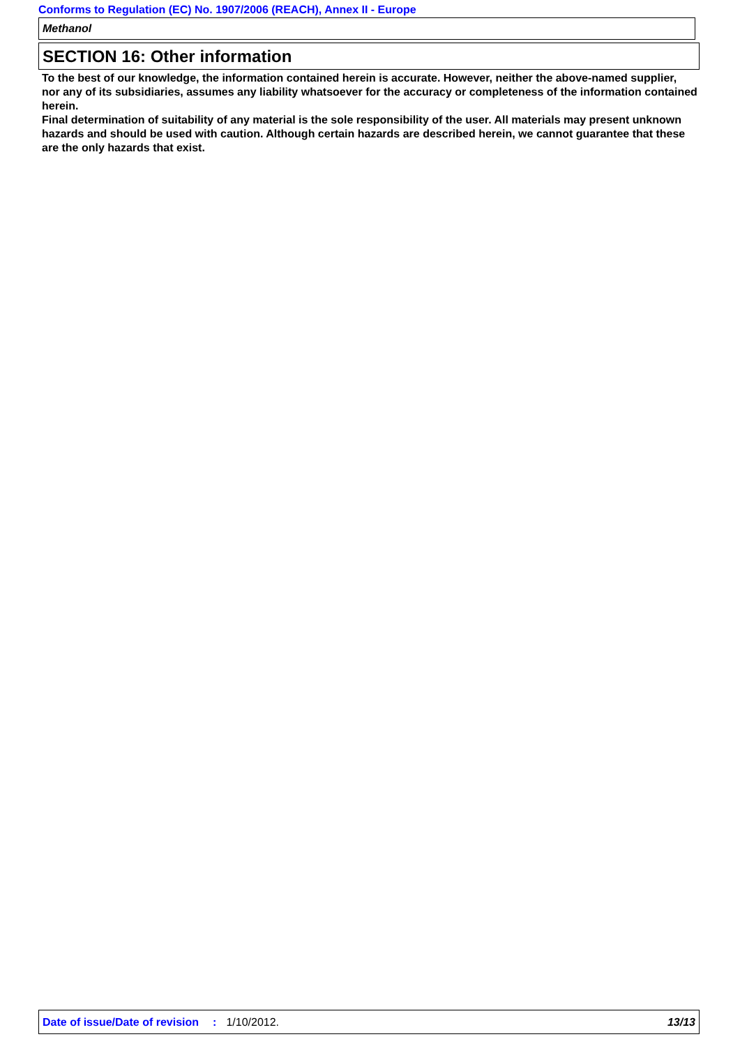Conforms to Regulation (EC) No. 1907/2006 (REACH), Annex II - Europe
Methanol
SECTION 16: Other information
To the best of our knowledge, the information contained herein is accurate. However, neither the above-named supplier, nor any of its subsidiaries, assumes any liability whatsoever for the accuracy or completeness of the information contained herein.
Final determination of suitability of any material is the sole responsibility of the user. All materials may present unknown hazards and should be used with caution. Although certain hazards are described herein, we cannot guarantee that these are the only hazards that exist.
Date of issue/Date of revision: 1/10/2012. 13/13